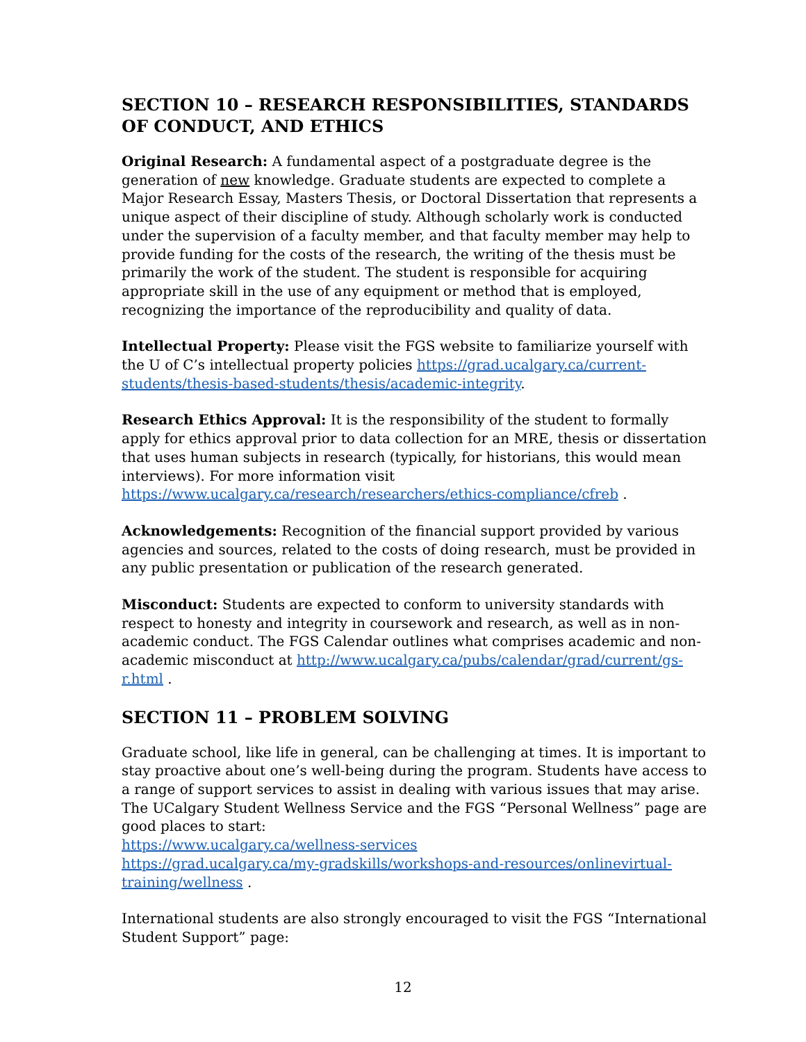SECTION 10 – RESEARCH RESPONSIBILITIES, STANDARDS OF CONDUCT, AND ETHICS
Original Research: A fundamental aspect of a postgraduate degree is the generation of new knowledge. Graduate students are expected to complete a Major Research Essay, Masters Thesis, or Doctoral Dissertation that represents a unique aspect of their discipline of study. Although scholarly work is conducted under the supervision of a faculty member, and that faculty member may help to provide funding for the costs of the research, the writing of the thesis must be primarily the work of the student. The student is responsible for acquiring appropriate skill in the use of any equipment or method that is employed, recognizing the importance of the reproducibility and quality of data.
Intellectual Property: Please visit the FGS website to familiarize yourself with the U of C’s intellectual property policies https://grad.ucalgary.ca/current-students/thesis-based-students/thesis/academic-integrity.
Research Ethics Approval: It is the responsibility of the student to formally apply for ethics approval prior to data collection for an MRE, thesis or dissertation that uses human subjects in research (typically, for historians, this would mean interviews). For more information visit https://www.ucalgary.ca/research/researchers/ethics-compliance/cfreb .
Acknowledgements: Recognition of the financial support provided by various agencies and sources, related to the costs of doing research, must be provided in any public presentation or publication of the research generated.
Misconduct: Students are expected to conform to university standards with respect to honesty and integrity in coursework and research, as well as in non-academic conduct. The FGS Calendar outlines what comprises academic and non-academic misconduct at http://www.ucalgary.ca/pubs/calendar/grad/current/gs-r.html .
SECTION 11 – PROBLEM SOLVING
Graduate school, like life in general, can be challenging at times. It is important to stay proactive about one’s well-being during the program. Students have access to a range of support services to assist in dealing with various issues that may arise. The UCalgary Student Wellness Service and the FGS “Personal Wellness” page are good places to start:
https://www.ucalgary.ca/wellness-services
https://grad.ucalgary.ca/my-gradskills/workshops-and-resources/onlinevirtual-training/wellness .
International students are also strongly encouraged to visit the FGS “International Student Support” page:
12